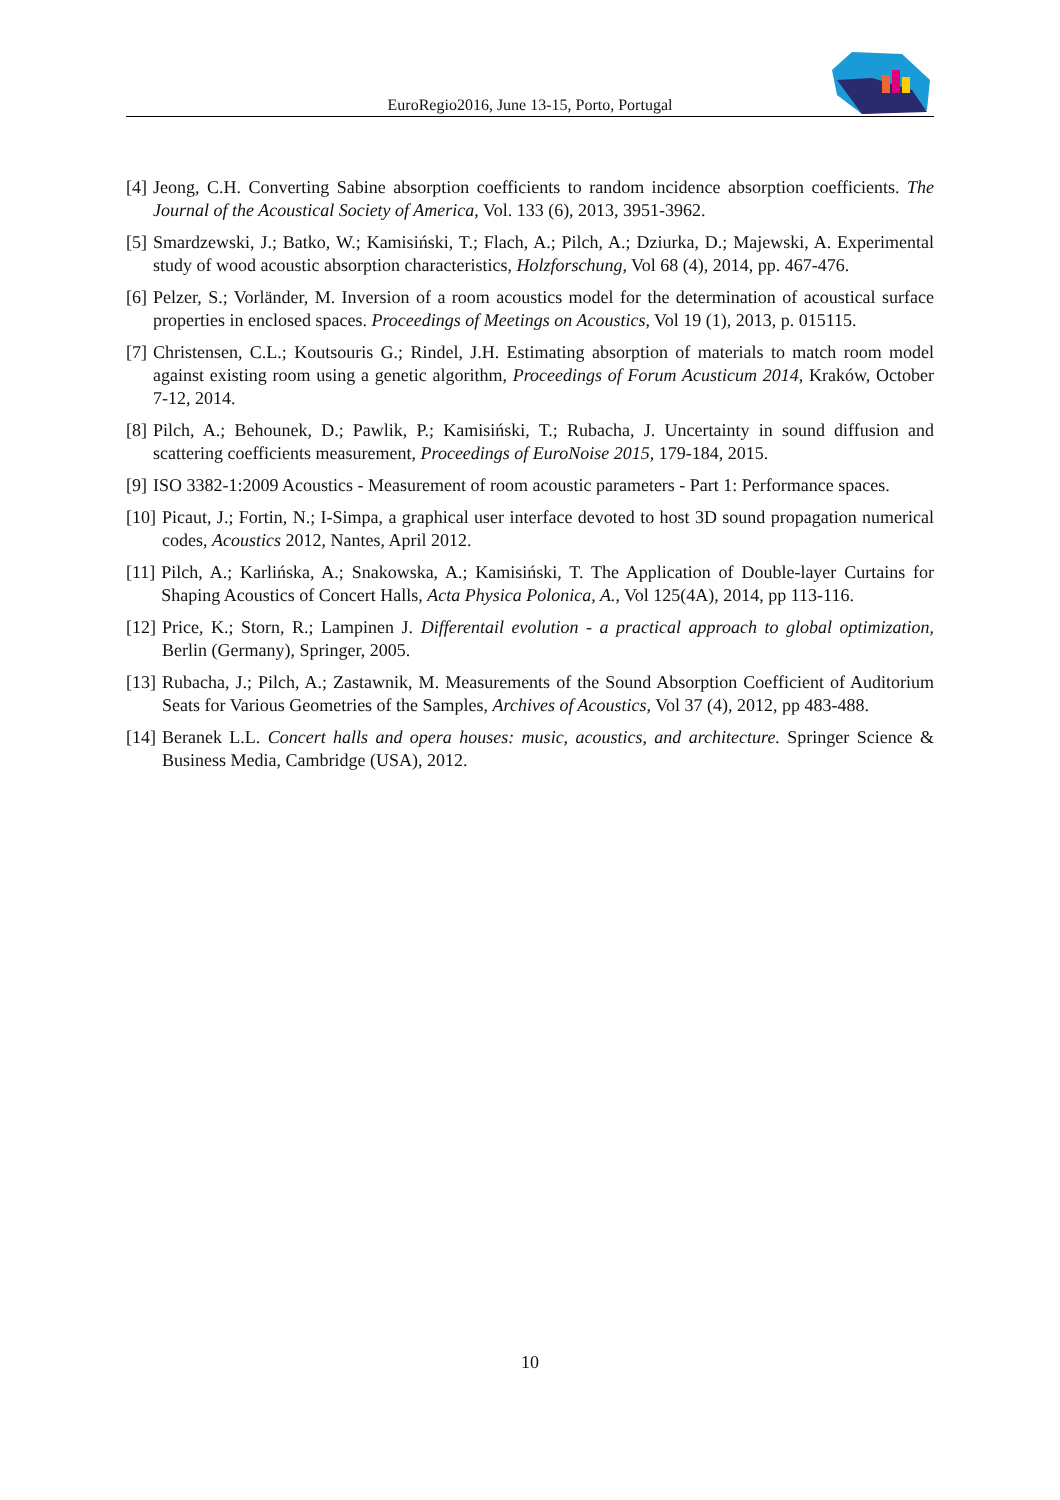EuroRegio2016, June 13-15, Porto, Portugal
[4] Jeong, C.H. Converting Sabine absorption coefficients to random incidence absorption coefficients. The Journal of the Acoustical Society of America, Vol. 133 (6), 2013, 3951-3962.
[5] Smardzewski, J.; Batko, W.; Kamisiński, T.; Flach, A.; Pilch, A.; Dziurka, D.; Majewski, A. Experimental study of wood acoustic absorption characteristics, Holzforschung, Vol 68 (4), 2014, pp. 467-476.
[6] Pelzer, S.; Vorländer, M. Inversion of a room acoustics model for the determination of acoustical surface properties in enclosed spaces. Proceedings of Meetings on Acoustics, Vol 19 (1), 2013, p. 015115.
[7] Christensen, C.L.; Koutsouris G.; Rindel, J.H. Estimating absorption of materials to match room model against existing room using a genetic algorithm, Proceedings of Forum Acusticum 2014, Kraków, October 7-12, 2014.
[8] Pilch, A.; Behounek, D.; Pawlik, P.; Kamisiński, T.; Rubacha, J. Uncertainty in sound diffusion and scattering coefficients measurement, Proceedings of EuroNoise 2015, 179-184, 2015.
[9] ISO 3382-1:2009 Acoustics - Measurement of room acoustic parameters - Part 1: Performance spaces.
[10] Picaut, J.; Fortin, N.; I-Simpa, a graphical user interface devoted to host 3D sound propagation numerical codes, Acoustics 2012, Nantes, April 2012.
[11] Pilch, A.; Karlińska, A.; Snakowska, A.; Kamisiński, T. The Application of Double-layer Curtains for Shaping Acoustics of Concert Halls, Acta Physica Polonica, A., Vol 125(4A), 2014, pp 113-116.
[12] Price, K.; Storn, R.; Lampinen J. Differentail evolution - a practical approach to global optimization, Berlin (Germany), Springer, 2005.
[13] Rubacha, J.; Pilch, A.; Zastawnik, M. Measurements of the Sound Absorption Coefficient of Auditorium Seats for Various Geometries of the Samples, Archives of Acoustics, Vol 37 (4), 2012, pp 483-488.
[14] Beranek L.L. Concert halls and opera houses: music, acoustics, and architecture. Springer Science & Business Media, Cambridge (USA), 2012.
10